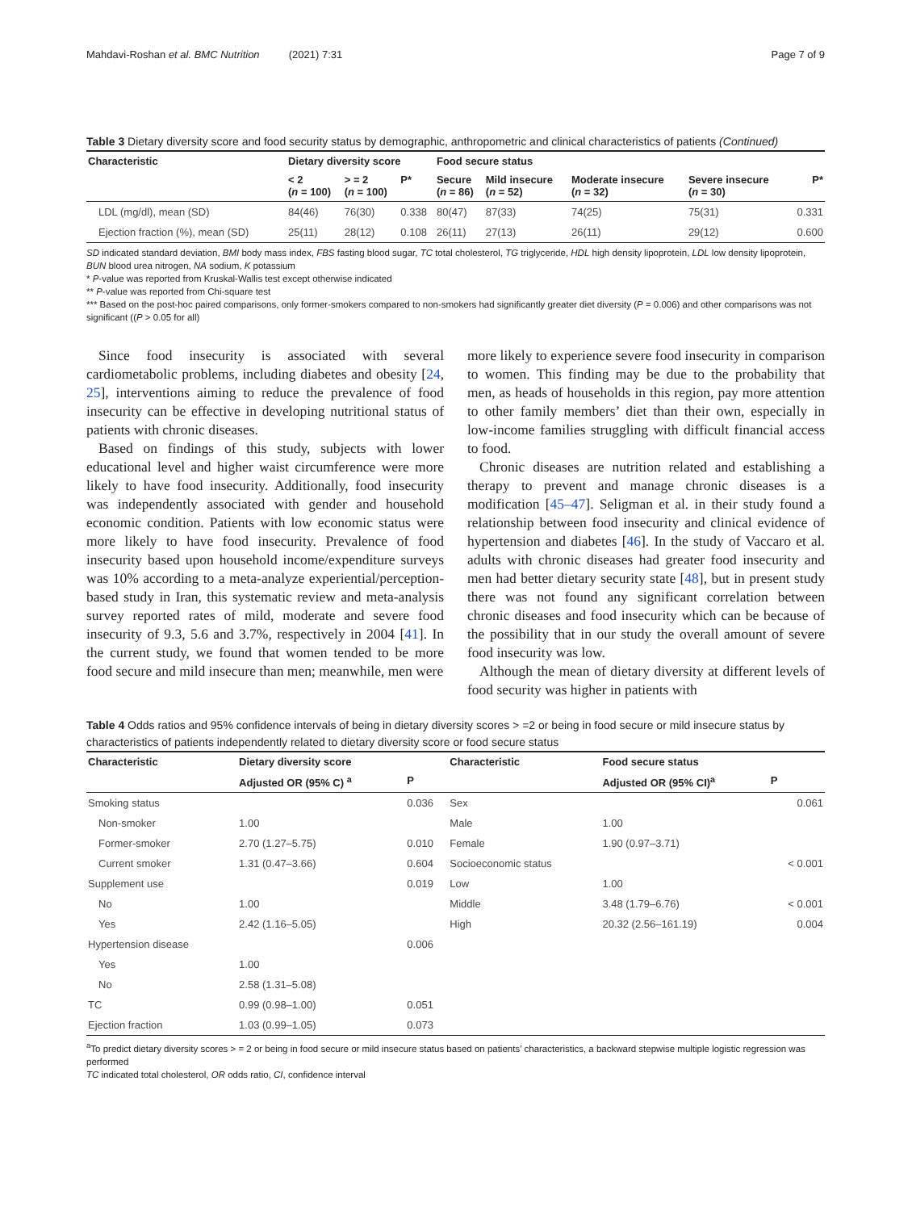Mahdavi-Roshan et al. BMC Nutrition (2021) 7:31 Page 7 of 9
Table 3 Dietary diversity score and food security status by demographic, anthropometric and clinical characteristics of patients (Continued)
| Characteristic | Dietary diversity score | | | Food secure status | | | | |
| --- | --- | --- | --- | --- | --- | --- | --- | --- |
| | < 2 ( n = 100) | > = 2 ( n = 100) | P* | Secure ( n = 86) | Mild insecure ( n = 52) | Moderate insecure ( n = 32) | Severe insecure ( n = 30) | P* |
| LDL (mg/dl), mean (SD) | 84(46) | 76(30) | 0.338 | 80(47) | 87(33) | 74(25) | 75(31) | 0.331 |
| Ejection fraction (%), mean (SD) | 25(11) | 28(12) | 0.108 | 26(11) | 27(13) | 26(11) | 29(12) | 0.600 |
SD indicated standard deviation, BMI body mass index, FBS fasting blood sugar, TC total cholesterol, TG triglyceride, HDL high density lipoprotein, LDL low density lipoprotein, BUN blood urea nitrogen, NA sodium, K potassium
* P-value was reported from Kruskal-Wallis test except otherwise indicated
** P-value was reported from Chi-square test
*** Based on the post-hoc paired comparisons, only former-smokers compared to non-smokers had significantly greater diet diversity (P = 0.006) and other comparisons was not significant ((P > 0.05 for all)
Since food insecurity is associated with several cardiometabolic problems, including diabetes and obesity [24, 25], interventions aiming to reduce the prevalence of food insecurity can be effective in developing nutritional status of patients with chronic diseases.
Based on findings of this study, subjects with lower educational level and higher waist circumference were more likely to have food insecurity. Additionally, food insecurity was independently associated with gender and household economic condition. Patients with low economic status were more likely to have food insecurity. Prevalence of food insecurity based upon household income/expenditure surveys was 10% according to a meta-analyze experiential/perception-based study in Iran, this systematic review and meta-analysis survey reported rates of mild, moderate and severe food insecurity of 9.3, 5.6 and 3.7%, respectively in 2004 [41]. In the current study, we found that women tended to be more food secure and mild insecure than men; meanwhile, men were
more likely to experience severe food insecurity in comparison to women. This finding may be due to the probability that men, as heads of households in this region, pay more attention to other family members’ diet than their own, especially in low-income families struggling with difficult financial access to food.
Chronic diseases are nutrition related and establishing a therapy to prevent and manage chronic diseases is a modification [45–47]. Seligman et al. in their study found a relationship between food insecurity and clinical evidence of hypertension and diabetes [46]. In the study of Vaccaro et al. adults with chronic diseases had greater food insecurity and men had better dietary security state [48], but in present study there was not found any significant correlation between chronic diseases and food insecurity which can be because of the possibility that in our study the overall amount of severe food insecurity was low.
Although the mean of dietary diversity at different levels of food security was higher in patients with
Table 4 Odds ratios and 95% confidence intervals of being in dietary diversity scores > =2 or being in food secure or mild insecure status by characteristics of patients independently related to dietary diversity score or food secure status
| Characteristic | Dietary diversity score | | Characteristic | Food secure status | |
| --- | --- | --- | --- | --- | --- |
| | Adjusted OR (95% C) <sup>a</sup> | P | | Adjusted OR (95% CI)<sup>a</sup> | P |
| Smoking status | | 0.036 | Sex | | 0.061 |
| Non-smoker | 1.00 | | Male | 1.00 | |
| Former-smoker | 2.70 (1.27–5.75) | 0.010 | Female | 1.90 (0.97–3.71) | |
| Current smoker | 1.31 (0.47–3.66) | 0.604 | Socioeconomic status | | < 0.001 |
| Supplement use | | 0.019 | Low | 1.00 | |
| No | 1.00 | | Middle | 3.48 (1.79–6.76) | < 0.001 |
| Yes | 2.42 (1.16–5.05) | | High | 20.32 (2.56–161.19) | 0.004 |
| Hypertension disease | | 0.006 | | | |
| Yes | 1.00 | | | | |
| No | 2.58 (1.31–5.08) | | | | |
| TC | 0.99 (0.98–1.00) | 0.051 | | | |
| Ejection fraction | 1.03 (0.99–1.05) | 0.073 | | | |
<sup>a</sup> To predict dietary diversity scores > = 2 or being in food secure or mild insecure status based on patients’ characteristics, a backward stepwise multiple logistic regression was performed
TC indicated total cholesterol, OR odds ratio, CI, confidence interval